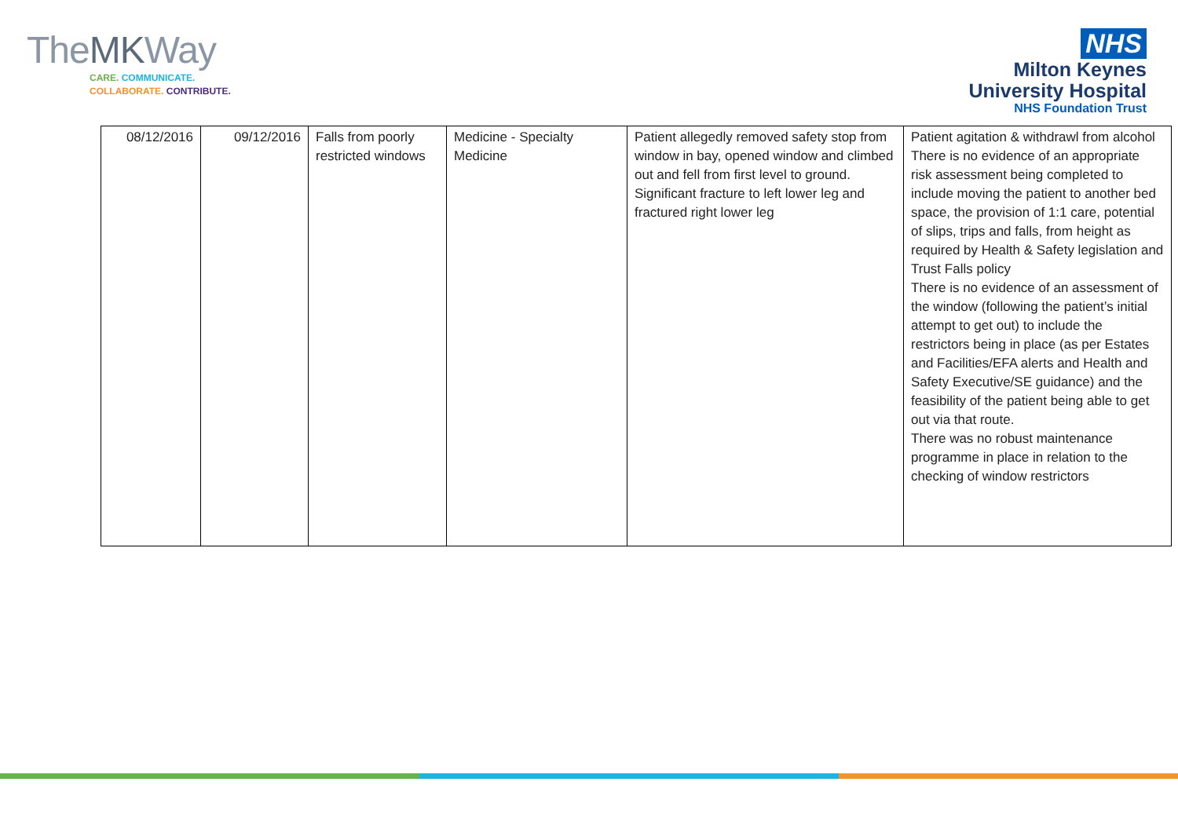TheMKWay
CARE. COMMUNICATE.
COLLABORATE. CONTRIBUTE.
NHS
Milton Keynes
University Hospital
NHS Foundation Trust
| 08/12/2016 | 09/12/2016 | Falls from poorly restricted windows | Medicine - Specialty Medicine | Patient allegedly removed safety stop from window in bay, opened window and climbed out and fell from first level to ground. Significant fracture to left lower leg and fractured right lower leg | Patient agitation & withdrawl from alcohol There is no evidence of an appropriate risk assessment being completed to include moving the patient to another bed space, the provision of 1:1 care, potential of slips, trips and falls, from height as required by Health & Safety legislation and Trust Falls policy There is no evidence of an assessment of the window (following the patient’s initial attempt to get out) to include the restrictors being in place (as per Estates and Facilities/EFA alerts and Health and Safety Executive/SE guidance) and the feasibility of the patient being able to get out via that route. There was no robust maintenance programme in place in relation to the checking of window restrictors |